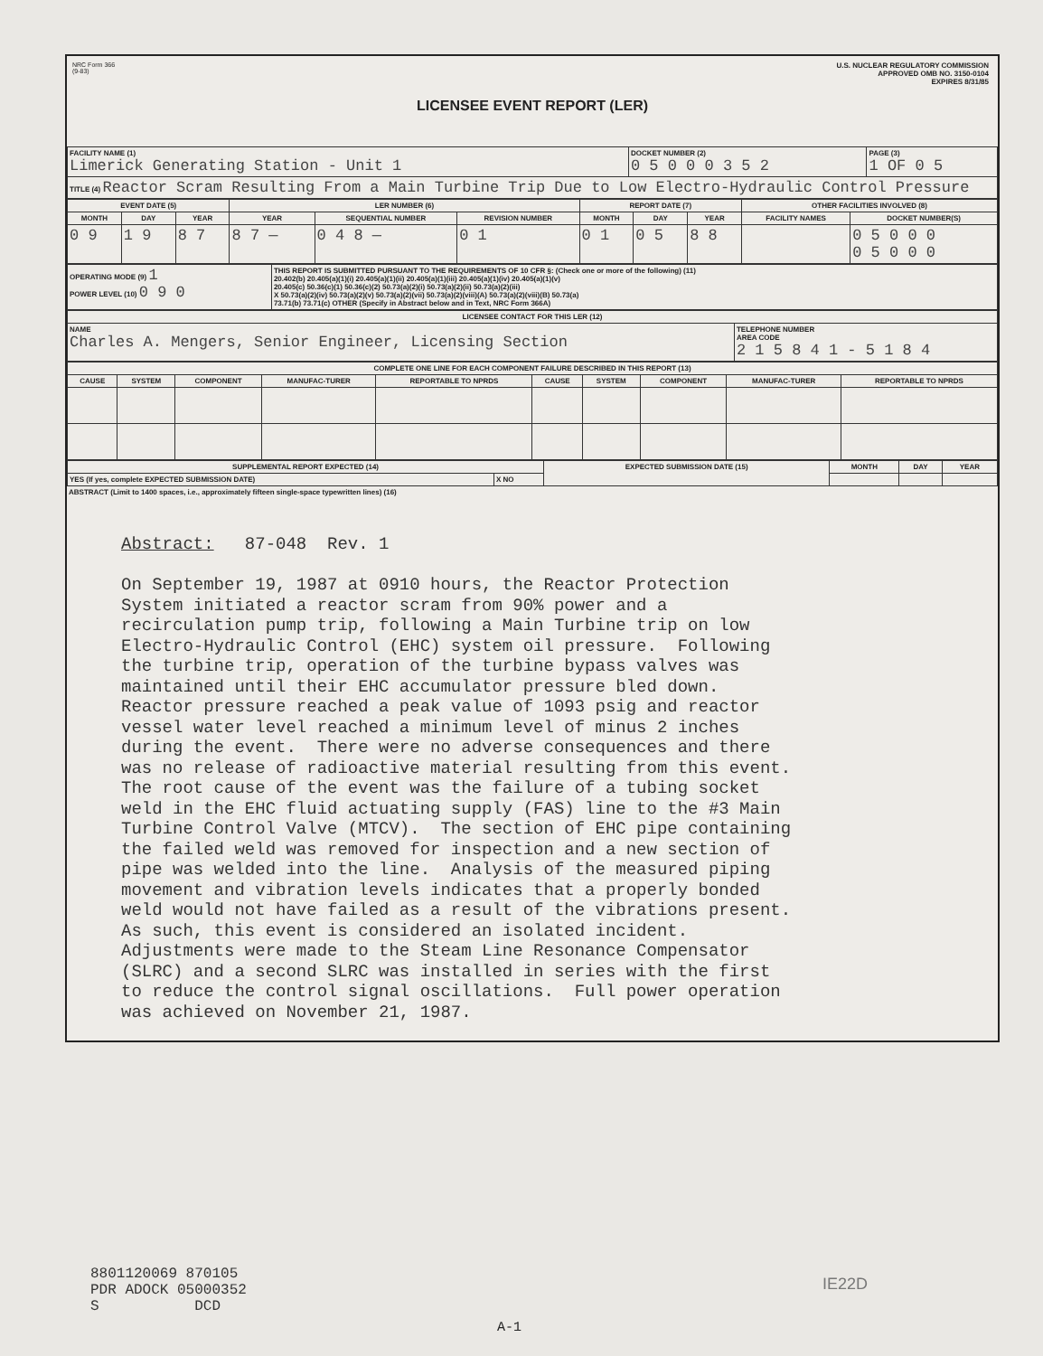NRC Form 366
(9-83)
U.S. NUCLEAR REGULATORY COMMISSION
APPROVED OMB NO. 3150-0104
EXPIRES 8/31/85
LICENSEE EVENT REPORT (LER)
| FACILITY NAME (1) Limerick Generating Station - Unit 1 | DOCKET NUMBER (2) 0 5 0 0 0 3 5 2 | PAGE (3) 1 OF 0 5 |
| TITLE (4) Reactor Scram Resulting From a Main Turbine Trip Due to Low Electro-Hydraulic Control Pressure | | |
| EVENT DATE (5) | | | LER NUMBER (6) | | | REPORT DATE (7) | | | OTHER FACILITIES INVOLVED (8) | |
| --- | --- | --- | --- | --- | --- | --- | --- | --- | --- | --- |
| MONTH | DAY | YEAR | YEAR | SEQUENTIAL NUMBER | REVISION NUMBER | MONTH | DAY | YEAR | FACILITY NAMES | DOCKET NUMBER(S) |
| 0 9 | 1 9 | 8 7 | 8 7 — | 0 4 8 — | 0 1 | 0 1 | 0 5 | 8 8 | | 0 5 0 0 0 0 5 0 0 0 |
| OPERATING MODE (9) 1 POWER LEVEL (10) 0 9 0 | THIS REPORT IS SUBMITTED PURSUANT TO THE REQUIREMENTS OF 10 CFR §: (Check one or more of the following) (11) 20.402(b) 20.405(a)(1)(i) 20.405(a)(1)(ii) 20.405(a)(1)(iii) 20.405(a)(1)(iv) 20.405(a)(1)(v) 20.405(c) 50.36(c)(1) 50.36(c)(2) 50.73(a)(2)(i) 50.73(a)(2)(ii) 50.73(a)(2)(iii) X 50.73(a)(2)(iv) 50.73(a)(2)(v) 50.73(a)(2)(vii) 50.73(a)(2)(viii)(A) 50.73(a)(2)(viii)(B) 50.73(a) 73.71(b) 73.71(c) OTHER (Specify in Abstract below and in Text, NRC Form 366A) |
| LICENSEE CONTACT FOR THIS LER (12) | |
| --- | --- |
| NAME Charles A. Mengers, Senior Engineer, Licensing Section | TELEPHONE NUMBER AREA CODE 2 1 5 8 4 1 - 5 1 8 4 |
| COMPLETE ONE LINE FOR EACH COMPONENT FAILURE DESCRIBED IN THIS REPORT (13) | | | | | | | | | |
| --- | --- | --- | --- | --- | --- | --- | --- | --- | --- |
| CAUSE | SYSTEM | COMPONENT | MANUFAC-TURER | REPORTABLE TO NPRDS | CAUSE | SYSTEM | COMPONENT | MANUFAC-TURER | REPORTABLE TO NPRDS |
| SUPPLEMENTAL REPORT EXPECTED (14) | | EXPECTED SUBMISSION DATE (15) | MONTH | DAY | YEAR |
| --- | --- | --- | --- | --- | --- |
| YES (If yes, complete EXPECTED SUBMISSION DATE) | X NO | | | | |
ABSTRACT (Limit to 1400 spaces, i.e., approximately fifteen single-space typewritten lines) (16)
Abstract: 87-048 Rev. 1 On September 19, 1987 at 0910 hours, the Reactor Protection System initiated a reactor scram from 90% power and a recirculation pump trip, following a Main Turbine trip on low Electro-Hydraulic Control (EHC) system oil pressure. Following the turbine trip, operation of the turbine bypass valves was maintained until their EHC accumulator pressure bled down. Reactor pressure reached a peak value of 1093 psig and reactor vessel water level reached a minimum level of minus 2 inches during the event. There were no adverse consequences and there was no release of radioactive material resulting from this event. The root cause of the event was the failure of a tubing socket weld in the EHC fluid actuating supply (FAS) line to the #3 Main Turbine Control Valve (MTCV). The section of EHC pipe containing the failed weld was removed for inspection and a new section of pipe was welded into the line. Analysis of the measured piping movement and vibration levels indicates that a properly bonded weld would not have failed as a result of the vibrations present. As such, this event is considered an isolated incident. Adjustments were made to the Steam Line Resonance Compensator (SLRC) and a second SLRC was installed in series with the first to reduce the control signal oscillations. Full power operation was achieved on November 21, 1987.
8801120069 870105
PDR ADOCK 05000352
S DCD
A-1
IE22D